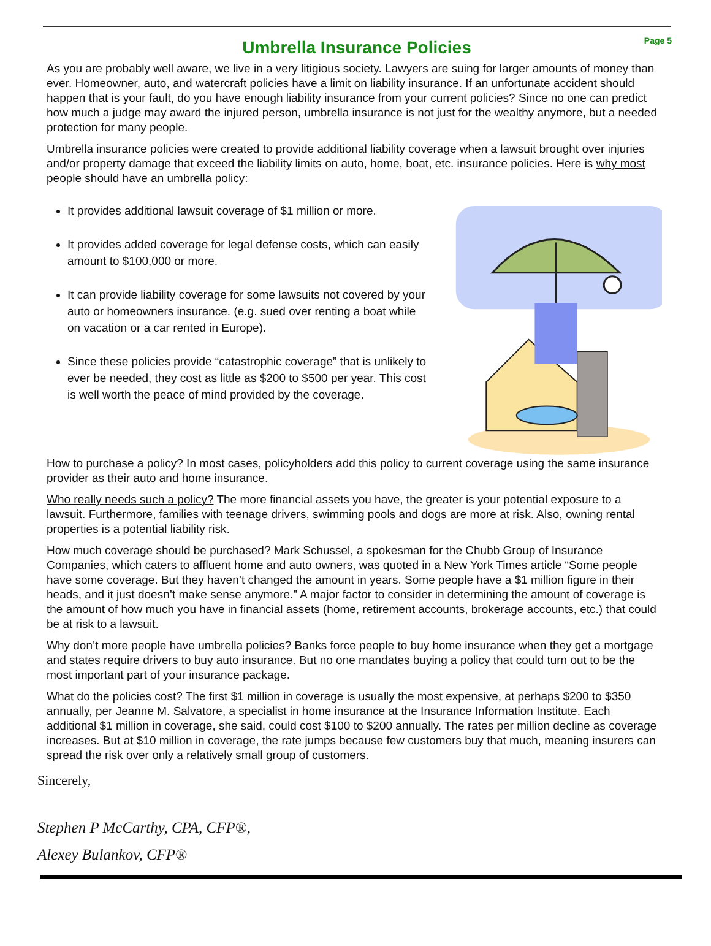Page 5
Umbrella Insurance Policies
As you are probably well aware, we live in a very litigious society. Lawyers are suing for larger amounts of money than ever. Homeowner, auto, and watercraft policies have a limit on liability insurance. If an unfortunate accident should happen that is your fault, do you have enough liability insurance from your current policies? Since no one can predict how much a judge may award the injured person, umbrella insurance is not just for the wealthy anymore, but a needed protection for many people.
Umbrella insurance policies were created to provide additional liability coverage when a lawsuit brought over injuries and/or property damage that exceed the liability limits on auto, home, boat, etc. insurance policies. Here is why most people should have an umbrella policy:
It provides additional lawsuit coverage of $1 million or more.
It provides added coverage for legal defense costs, which can easily amount to $100,000 or more.
It can provide liability coverage for some lawsuits not covered by your auto or homeowners insurance. (e.g. sued over renting a boat while on vacation or a car rented in Europe).
Since these policies provide “catastrophic coverage” that is unlikely to ever be needed, they cost as little as $200 to $500 per year. This cost is well worth the peace of mind provided by the coverage.
How to purchase a policy? In most cases, policyholders add this policy to current coverage using the same insurance provider as their auto and home insurance.
Who really needs such a policy? The more financial assets you have, the greater is your potential exposure to a lawsuit. Furthermore, families with teenage drivers, swimming pools and dogs are more at risk. Also, owning rental properties is a potential liability risk.
How much coverage should be purchased? Mark Schussel, a spokesman for the Chubb Group of Insurance Companies, which caters to affluent home and auto owners, was quoted in a New York Times article “Some people have some coverage. But they haven’t changed the amount in years. Some people have a $1 million figure in their heads, and it just doesn’t make sense anymore.” A major factor to consider in determining the amount of coverage is the amount of how much you have in financial assets (home, retirement accounts, brokerage accounts, etc.) that could be at risk to a lawsuit.
Why don’t more people have umbrella policies? Banks force people to buy home insurance when they get a mortgage and states require drivers to buy auto insurance. But no one mandates buying a policy that could turn out to be the most important part of your insurance package.
What do the policies cost? The first $1 million in coverage is usually the most expensive, at perhaps $200 to $350 annually, per Jeanne M. Salvatore, a specialist in home insurance at the Insurance Information Institute. Each additional $1 million in coverage, she said, could cost $100 to $200 annually. The rates per million decline as coverage increases. But at $10 million in coverage, the rate jumps because few customers buy that much, meaning insurers can spread the risk over only a relatively small group of customers.
Sincerely,
Stephen P McCarthy, CPA, CFP®,
Alexey Bulankov, CFP®